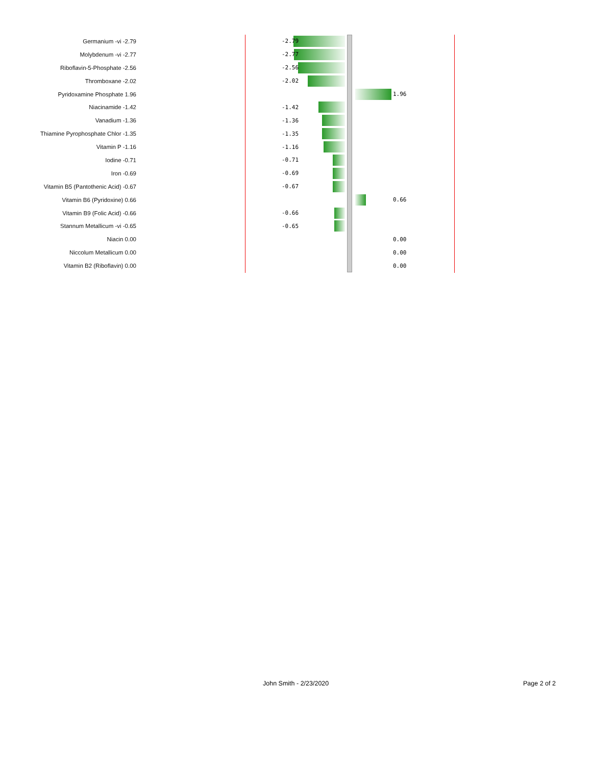Germanium -vi -2.79
-2.79
Molybdenum -vi -2.77
-2.77
Riboflavin-5-Phosphate -2.56
-2.56
Thromboxane -2.02
-2.02
Pyridoxamine Phosphate 1.96
1.96
Niacinamide -1.42
-1.42
Vanadium -1.36
-1.36
Thiamine Pyrophosphate Chlor -1.35
-1.35
Vitamin P -1.16
-1.16
Iodine -0.71
-0.71
Iron -0.69
-0.69
Vitamin B5 (Pantothenic Acid) -0.67
-0.67
Vitamin B6 (Pyridoxine) 0.66
0.66
Vitamin B9 (Folic Acid) -0.66
-0.66
Stannum Metallicum -vi -0.65
-0.65
Niacin 0.00
0.00
Niccolum Metallicum 0.00
0.00
Vitamin B2 (Riboflavin) 0.00
0.00
John Smith - 2/23/2020 Page 2 of 2